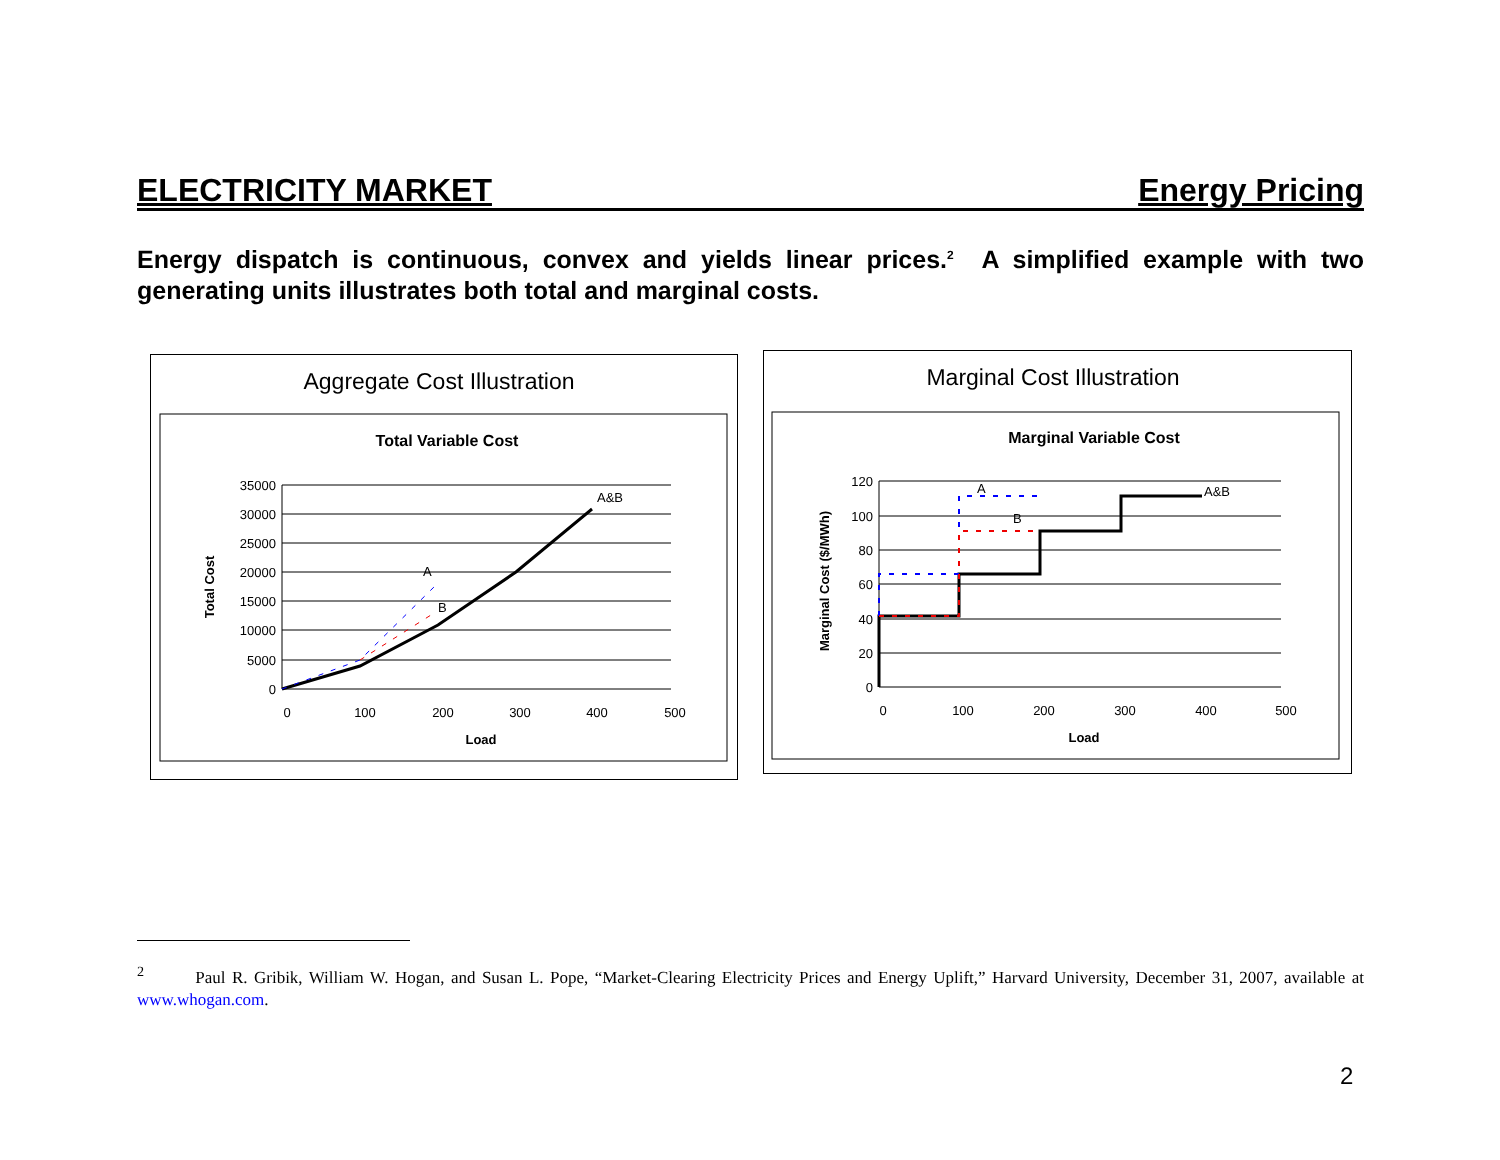ELECTRICITY MARKET Energy Pricing
Energy dispatch is continuous, convex and yields linear prices.<sup>2</sup> A simplified example with two generating units illustrates both total and marginal costs.
Aggregate Cost Illustration
Total Variable Cost
35000
30000
25000
20000
15000
10000
5000
0
0
100
200
300
400
500
Load
Total Cost
A&B
A
B
Marginal Cost Illustration
Marginal Variable Cost
120
100
80
60
40
20
0
0
100
200
300
400
500
Load
Marginal Cost ($/MWh)
A&B
A
B
<sup>2</sup> Paul R. Gribik, William W. Hogan, and Susan L. Pope, “Market-Clearing Electricity Prices and Energy Uplift,” Harvard University, December 31, 2007, available at www.whogan.com.
2